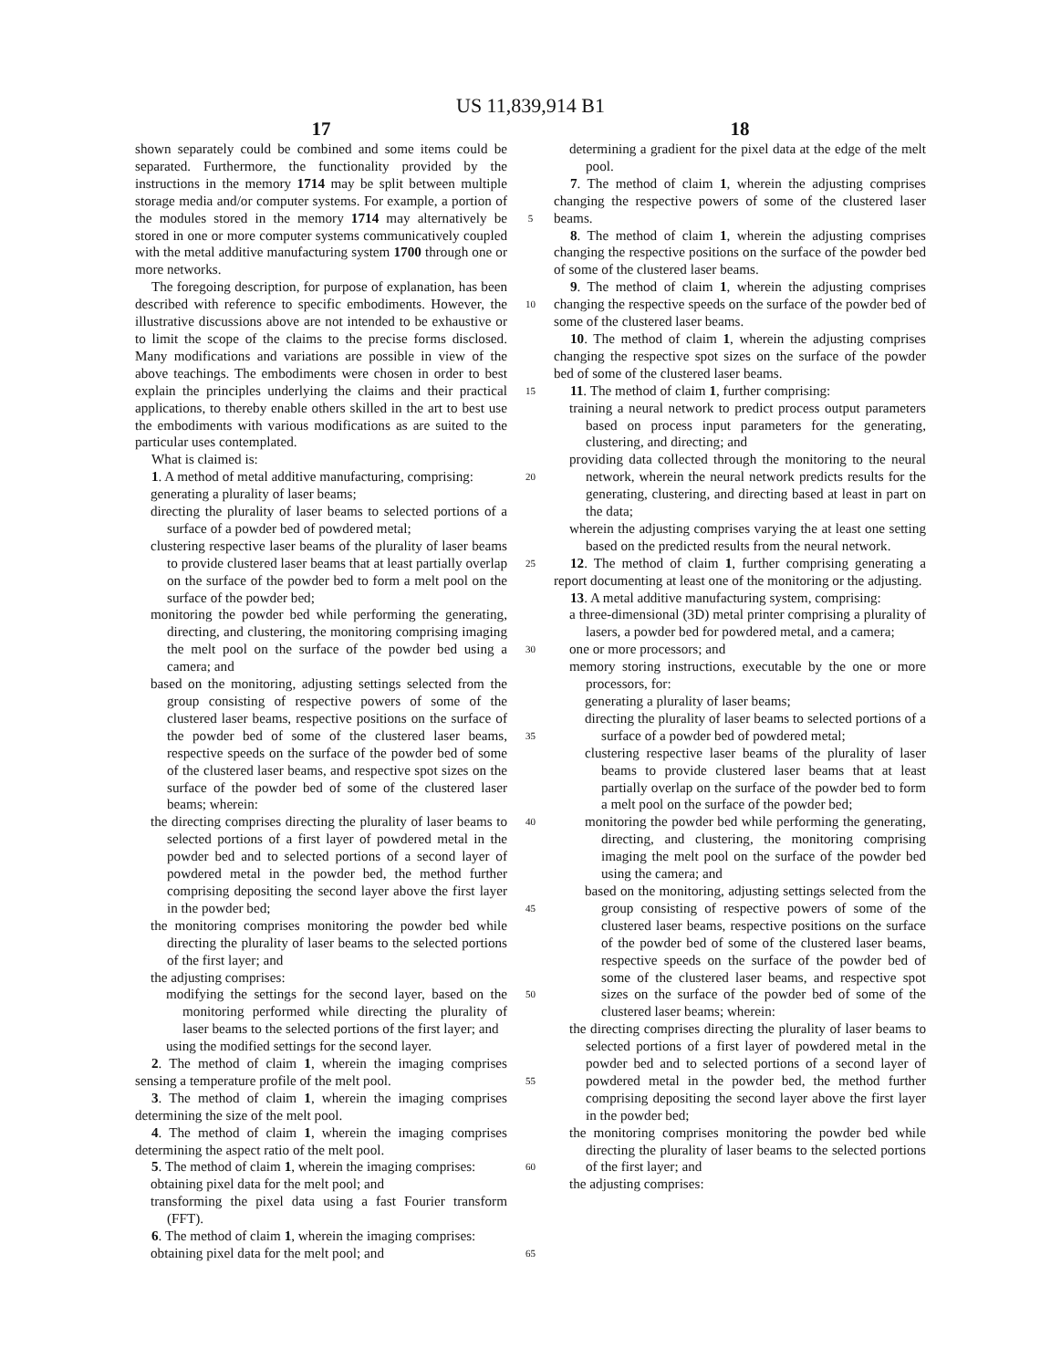US 11,839,914 B1
17 18
shown separately could be combined and some items could be separated. Furthermore, the functionality provided by the instructions in the memory 1714 may be split between multiple storage media and/or computer systems. For example, a portion of the modules stored in the memory 1714 may alternatively be stored in one or more computer systems communicatively coupled with the metal additive manufacturing system 1700 through one or more networks.
The foregoing description, for purpose of explanation, has been described with reference to specific embodiments. However, the illustrative discussions above are not intended to be exhaustive or to limit the scope of the claims to the precise forms disclosed. Many modifications and variations are possible in view of the above teachings. The embodiments were chosen in order to best explain the principles underlying the claims and their practical applications, to thereby enable others skilled in the art to best use the embodiments with various modifications as are suited to the particular uses contemplated.
What is claimed is:
1. A method of metal additive manufacturing, comprising:
generating a plurality of laser beams;
directing the plurality of laser beams to selected portions of a surface of a powder bed of powdered metal;
clustering respective laser beams of the plurality of laser beams to provide clustered laser beams that at least partially overlap on the surface of the powder bed to form a melt pool on the surface of the powder bed;
monitoring the powder bed while performing the generating, directing, and clustering, the monitoring comprising imaging the melt pool on the surface of the powder bed using a camera; and
based on the monitoring, adjusting settings selected from the group consisting of respective powers of some of the clustered laser beams, respective positions on the surface of the powder bed of some of the clustered laser beams, respective speeds on the surface of the powder bed of some of the clustered laser beams, and respective spot sizes on the surface of the powder bed of some of the clustered laser beams; wherein:
the directing comprises directing the plurality of laser beams to selected portions of a first layer of powdered metal in the powder bed and to selected portions of a second layer of powdered metal in the powder bed, the method further comprising depositing the second layer above the first layer in the powder bed;
the monitoring comprises monitoring the powder bed while directing the plurality of laser beams to the selected portions of the first layer; and
the adjusting comprises:
modifying the settings for the second layer, based on the monitoring performed while directing the plurality of laser beams to the selected portions of the first layer; and
using the modified settings for the second layer.
2. The method of claim 1, wherein the imaging comprises sensing a temperature profile of the melt pool.
3. The method of claim 1, wherein the imaging comprises determining the size of the melt pool.
4. The method of claim 1, wherein the imaging comprises determining the aspect ratio of the melt pool.
5. The method of claim 1, wherein the imaging comprises:
obtaining pixel data for the melt pool; and
transforming the pixel data using a fast Fourier transform (FFT).
6. The method of claim 1, wherein the imaging comprises:
obtaining pixel data for the melt pool; and
5
10
15
20
25
30
35
40
45
50
55
60
65
determining a gradient for the pixel data at the edge of the melt pool.
7. The method of claim 1, wherein the adjusting comprises changing the respective powers of some of the clustered laser beams.
8. The method of claim 1, wherein the adjusting comprises changing the respective positions on the surface of the powder bed of some of the clustered laser beams.
9. The method of claim 1, wherein the adjusting comprises changing the respective speeds on the surface of the powder bed of some of the clustered laser beams.
10. The method of claim 1, wherein the adjusting comprises changing the respective spot sizes on the surface of the powder bed of some of the clustered laser beams.
11. The method of claim 1, further comprising:
training a neural network to predict process output parameters based on process input parameters for the generating, clustering, and directing; and
providing data collected through the monitoring to the neural network, wherein the neural network predicts results for the generating, clustering, and directing based at least in part on the data;
wherein the adjusting comprises varying the at least one setting based on the predicted results from the neural network.
12. The method of claim 1, further comprising generating a report documenting at least one of the monitoring or the adjusting.
13. A metal additive manufacturing system, comprising:
a three-dimensional (3D) metal printer comprising a plurality of lasers, a powder bed for powdered metal, and a camera;
one or more processors; and
memory storing instructions, executable by the one or more processors, for:
generating a plurality of laser beams;
directing the plurality of laser beams to selected portions of a surface of a powder bed of powdered metal;
clustering respective laser beams of the plurality of laser beams to provide clustered laser beams that at least partially overlap on the surface of the powder bed to form a melt pool on the surface of the powder bed;
monitoring the powder bed while performing the generating, directing, and clustering, the monitoring comprising imaging the melt pool on the surface of the powder bed using the camera; and
based on the monitoring, adjusting settings selected from the group consisting of respective powers of some of the clustered laser beams, respective positions on the surface of the powder bed of some of the clustered laser beams, respective speeds on the surface of the powder bed of some of the clustered laser beams, and respective spot sizes on the surface of the powder bed of some of the clustered laser beams; wherein:
the directing comprises directing the plurality of laser beams to selected portions of a first layer of powdered metal in the powder bed and to selected portions of a second layer of powdered metal in the powder bed, the method further comprising depositing the second layer above the first layer in the powder bed;
the monitoring comprises monitoring the powder bed while directing the plurality of laser beams to the selected portions of the first layer; and
the adjusting comprises: